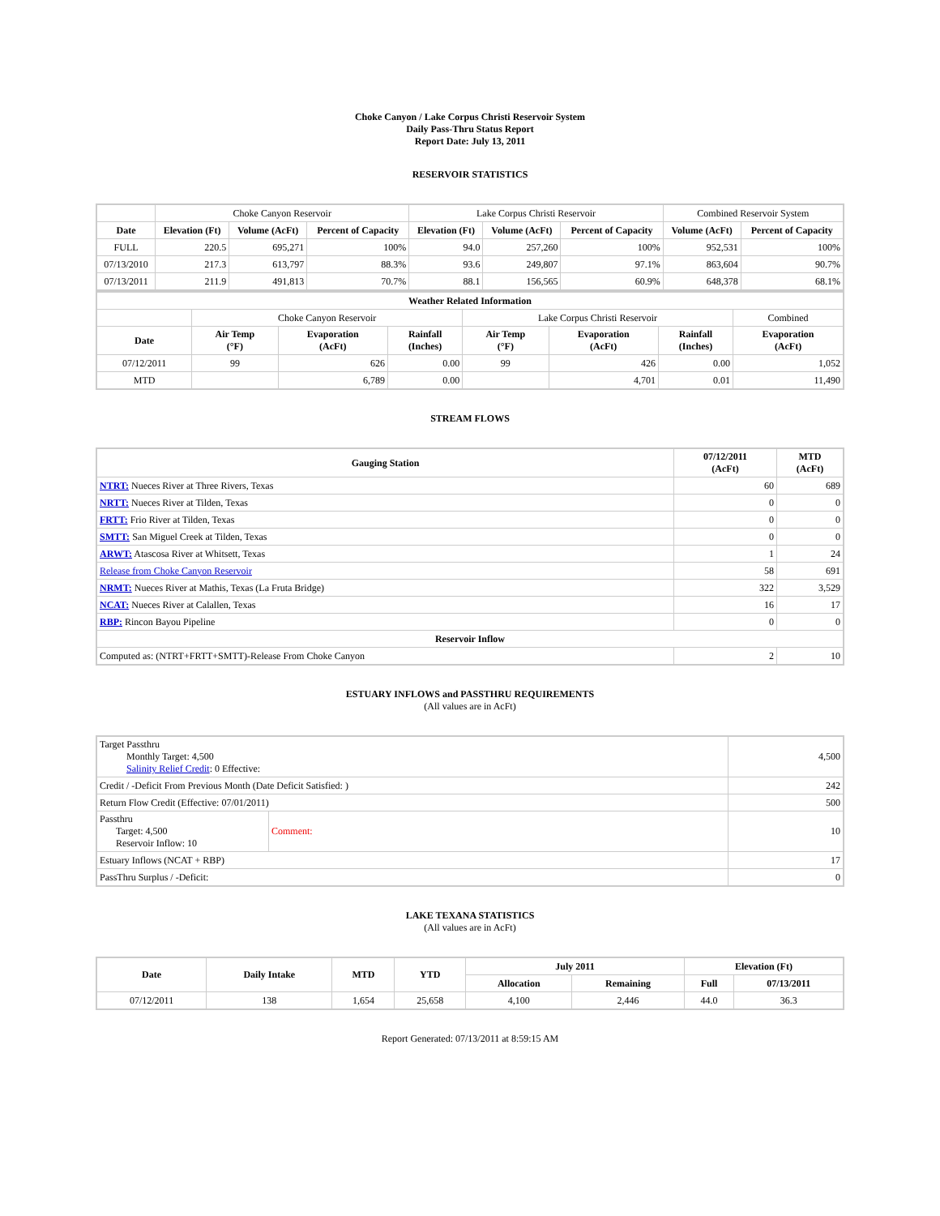Choke Canyon / Lake Corpus Christi Reservoir System
Daily Pass-Thru Status Report
Report Date: July 13, 2011
RESERVOIR STATISTICS
| | Choke Canyon Reservoir | | | Lake Corpus Christi Reservoir | | | Combined Reservoir System | |
| Date | Elevation (Ft) | Volume (AcFt) | Percent of Capacity | Elevation (Ft) | Volume (AcFt) | Percent of Capacity | Volume (AcFt) | Percent of Capacity |
| FULL | 220.5 | 695,271 | 100% | 94.0 | 257,260 | 100% | 952,531 | 100% |
| 07/13/2010 | 217.3 | 613,797 | 88.3% | 93.6 | 249,807 | 97.1% | 863,604 | 90.7% |
| 07/13/2011 | 211.9 | 491,813 | 70.7% | 88.1 | 156,565 | 60.9% | 648,378 | 68.1% |
| Weather Related Information | | | | | | | |
| --- | --- | --- | --- | --- | --- | --- | --- |
| | Choke Canyon Reservoir | | | Lake Corpus Christi Reservoir | | | Combined |
| Date | Air Temp (°F) | Evaporation (AcFt) | Rainfall (Inches) | Air Temp (°F) | Evaporation (AcFt) | Rainfall (Inches) | Evaporation (AcFt) |
| 07/12/2011 | 99 | 626 | 0.00 | 99 | 426 | 0.00 | 1,052 |
| MTD | | 6,789 | 0.00 | | 4,701 | 0.01 | 11,490 |
STREAM FLOWS
| Gauging Station | 07/12/2011 (AcFt) | MTD (AcFt) |
| --- | --- | --- |
| NTRT: Nueces River at Three Rivers, Texas | 60 | 689 |
| NRTT: Nueces River at Tilden, Texas | 0 | 0 |
| FRTT: Frio River at Tilden, Texas | 0 | 0 |
| SMTT: San Miguel Creek at Tilden, Texas | 0 | 0 |
| ARWT: Atascosa River at Whitsett, Texas | 1 | 24 |
| Release from Choke Canyon Reservoir | 58 | 691 |
| NRMT: Nueces River at Mathis, Texas (La Fruta Bridge) | 322 | 3,529 |
| NCAT: Nueces River at Calallen, Texas | 16 | 17 |
| RBP: Rincon Bayou Pipeline | 0 | 0 |
| Reservoir Inflow | | |
| Computed as: (NTRT+FRTT+SMTT)-Release From Choke Canyon | 2 | 10 |
ESTUARY INFLOWS and PASSTHRU REQUIREMENTS
(All values are in AcFt)
| Target Passthru Monthly Target: 4,500 Salinity Relief Credit : 0 Effective: | | 4,500 |
| Credit / -Deficit From Previous Month (Date Deficit Satisfied: ) | | 242 |
| Return Flow Credit (Effective: 07/01/2011) | | 500 |
| Passthru Target: 4,500 Reservoir Inflow: 10 | Comment: | 10 |
| Estuary Inflows (NCAT + RBP) | | 17 |
| PassThru Surplus / -Deficit: | | 0 |
LAKE TEXANA STATISTICS
(All values are in AcFt)
| Date | Daily Intake | MTD | YTD | July 2011 | | Elevation (Ft) | |
| --- | --- | --- | --- | --- | --- | --- | --- |
| | | | | Allocation | Remaining | Full | 07/13/2011 |
| 07/12/2011 | 138 | 1,654 | 25,658 | 4,100 | 2,446 | 44.0 | 36.3 |
Report Generated: 07/13/2011 at 8:59:15 AM